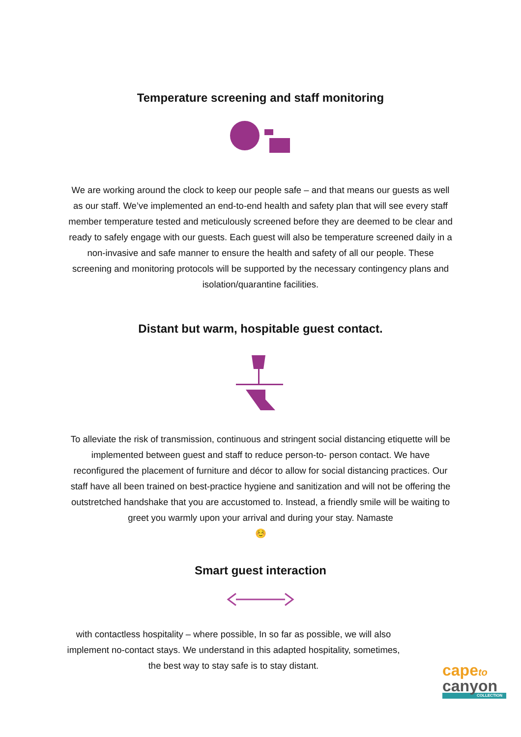Temperature screening and staff monitoring
We are working around the clock to keep our people safe – and that means our guests as well as our staff. We’ve implemented an end-to-end health and safety plan that will see every staff member temperature tested and meticulously screened before they are deemed to be clear and ready to safely engage with our guests. Each guest will also be temperature screened daily in a non-invasive and safe manner to ensure the health and safety of all our people. These screening and monitoring protocols will be supported by the necessary contingency plans and isolation/quarantine facilities.
Distant but warm, hospitable guest contact.
To alleviate the risk of transmission, continuous and stringent social distancing etiquette will be implemented between guest and staff to reduce person-to- person contact. We have reconfigured the placement of furniture and décor to allow for social distancing practices. Our staff have all been trained on best-practice hygiene and sanitization and will not be offering the outstretched handshake that you are accustomed to. Instead, a friendly smile will be waiting to greet you warmly upon your arrival and during your stay. Namaste
☺️
Smart guest interaction
with contactless hospitality – where possible, In so far as possible, we will also implement no-contact stays. We understand in this adapted hospitality, sometimes, the best way to stay safe is to stay distant.
cape to
canyon
COLLECTION